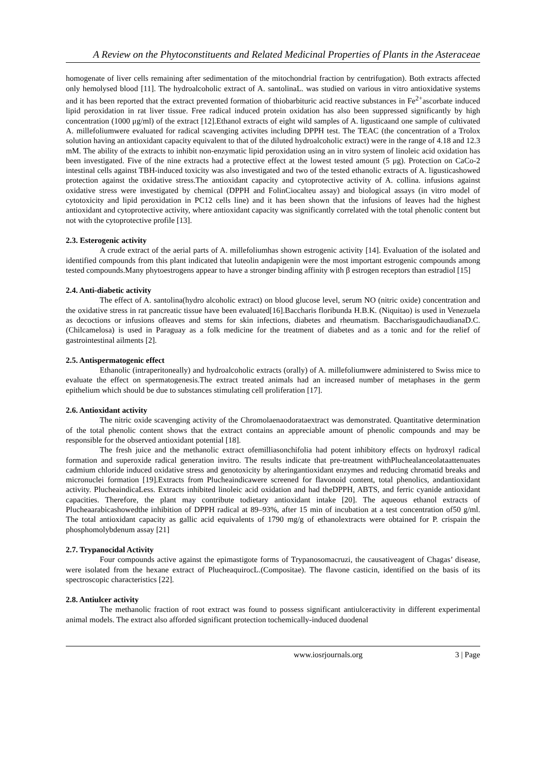A Review on the Phytoconstituents and Related Medicinal Properties of Plants in the Asteraceae
homogenate of liver cells remaining after sedimentation of the mitochondrial fraction by centrifugation). Both extracts affected only hemolysed blood [11]. The hydroalcoholic extract of A. santolinaL. was studied on various in vitro antioxidative systems and it has been reported that the extract prevented formation of thiobarbituric acid reactive substances in Fe<sup>2+</sup>ascorbate induced lipid peroxidation in rat liver tissue. Free radical induced protein oxidation has also been suppressed significantly by high concentration (1000 μg/ml) of the extract [12].Ethanol extracts of eight wild samples of A. ligusticaand one sample of cultivated A. millefoliumwere evaluated for radical scavenging activites including DPPH test. The TEAC (the concentration of a Trolox solution having an antioxidant capacity equivalent to that of the diluted hydroalcoholic extract) were in the range of 4.18 and 12.3 mM. The ability of the extracts to inhibit non-enzymatic lipid peroxidation using an in vitro system of linoleic acid oxidation has been investigated. Five of the nine extracts had a protective effect at the lowest tested amount (5 μg). Protection on CaCo-2 intestinal cells against TBH-induced toxicity was also investigated and two of the tested ethanolic extracts of A. ligusticashowed protection against the oxidative stress.The antioxidant capacity and cytoprotective activity of A. collina. infusions against oxidative stress were investigated by chemical (DPPH and FolinCiocalteu assay) and biological assays (in vitro model of cytotoxicity and lipid peroxidation in PC12 cells line) and it has been shown that the infusions of leaves had the highest antioxidant and cytoprotective activity, where antioxidant capacity was significantly correlated with the total phenolic content but not with the cytoprotective profile [13].
2.3. Esterogenic activity
A crude extract of the aerial parts of A. millefoliumhas shown estrogenic activity [14]. Evaluation of the isolated and identified compounds from this plant indicated that luteolin andapigenin were the most important estrogenic compounds among tested compounds.Many phytoestrogens appear to have a stronger binding affinity with β estrogen receptors than estradiol [15]
2.4. Anti-diabetic activity
The effect of A. santolina(hydro alcoholic extract) on blood glucose level, serum NO (nitric oxide) concentration and the oxidative stress in rat pancreatic tissue have been evaluated[16].Baccharis floribunda H.B.K. (Niquitao) is used in Venezuela as decoctions or infusions ofleaves and stems for skin infections, diabetes and rheumatism. BaccharisgaudichaudianaD.C. (Chilcamelosa) is used in Paraguay as a folk medicine for the treatment of diabetes and as a tonic and for the relief of gastrointestinal ailments [2].
2.5. Antispermatogenic effect
Ethanolic (intraperitoneally) and hydroalcoholic extracts (orally) of A. millefoliumwere administered to Swiss mice to evaluate the effect on spermatogenesis.The extract treated animals had an increased number of metaphases in the germ epithelium which should be due to substances stimulating cell proliferation [17].
2.6. Antioxidant activity
The nitric oxide scavenging activity of the Chromolaenaodorataextract was demonstrated. Quantitative determination of the total phenolic content shows that the extract contains an appreciable amount of phenolic compounds and may be responsible for the observed antioxidant potential [18].
The fresh juice and the methanolic extract ofemilliasonchifolia had potent inhibitory effects on hydroxyl radical formation and superoxide radical generation invitro. The results indicate that pre-treatment withPluchealanceolataattenuates cadmium chloride induced oxidative stress and genotoxicity by alteringantioxidant enzymes and reducing chromatid breaks and micronuclei formation [19].Extracts from Plucheaindicawere screened for flavonoid content, total phenolics, andantioxidant activity. PlucheaindicaLess. Extracts inhibited linoleic acid oxidation and had theDPPH, ABTS, and ferric cyanide antioxidant capacities. Therefore, the plant may contribute todietary antioxidant intake [20]. The aqueous ethanol extracts of Plucheaarabicashowedthe inhibition of DPPH radical at 89–93%, after 15 min of incubation at a test concentration of50 g/ml. The total antioxidant capacity as gallic acid equivalents of 1790 mg/g of ethanolextracts were obtained for P. crispain the phosphomolybdenum assay [21]
2.7. Trypanocidal Activity
Four compounds active against the epimastigote forms of Trypanosomacruzi, the causativeagent of Chagas’ disease, were isolated from the hexane extract of PlucheaquirocL.(Compositae). The flavone casticin, identified on the basis of its spectroscopic characteristics [22].
2.8. Antiulcer activity
The methanolic fraction of root extract was found to possess significant antiulceractivity in different experimental animal models. The extract also afforded significant protection tochemically-induced duodenal
www.iosrjournals.org 3 | Page